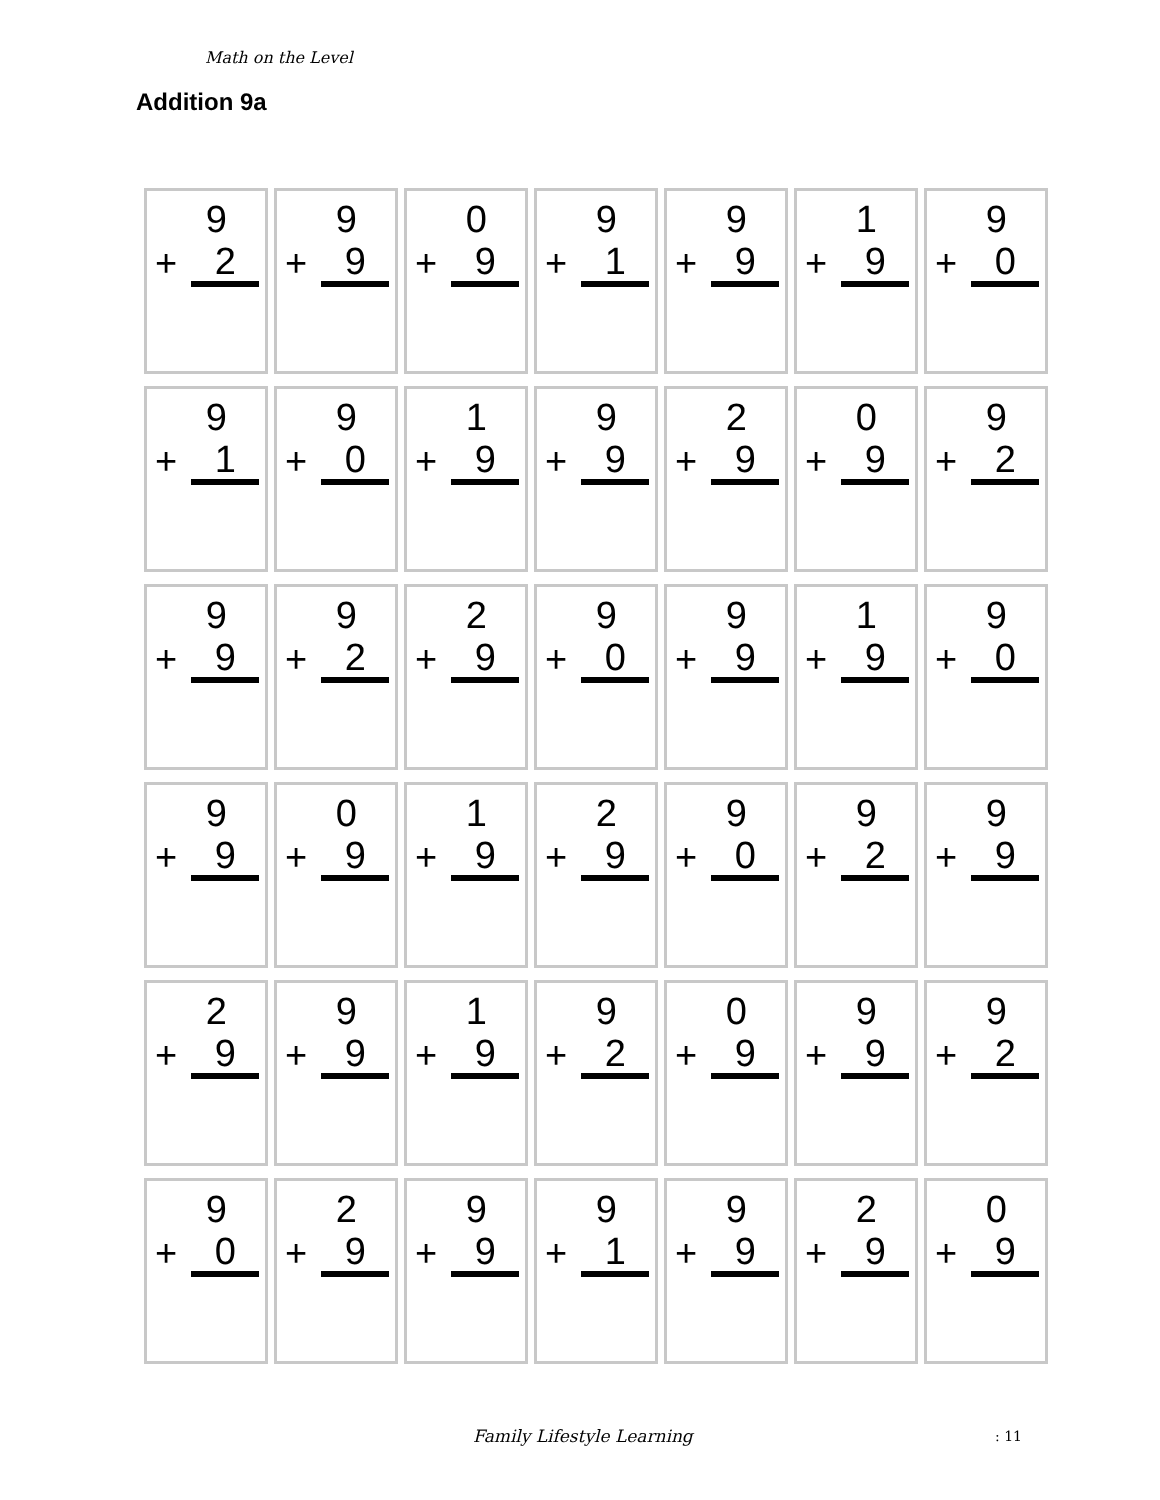Math on the Level
Addition 9a
| 9 + 2 | 9 + 9 | 0 + 9 | 9 + 1 | 9 + 9 | 1 + 9 | 9 + 0 |
| 9 + 1 | 9 + 0 | 1 + 9 | 9 + 9 | 2 + 9 | 0 + 9 | 9 + 2 |
| 9 + 9 | 9 + 2 | 2 + 9 | 9 + 0 | 9 + 9 | 1 + 9 | 9 + 0 |
| 9 + 9 | 0 + 9 | 1 + 9 | 2 + 9 | 9 + 0 | 9 + 2 | 9 + 9 |
| 2 + 9 | 9 + 9 | 1 + 9 | 9 + 2 | 0 + 9 | 9 + 9 | 9 + 2 |
| 9 + 0 | 2 + 9 | 9 + 9 | 9 + 1 | 9 + 9 | 2 + 9 | 0 + 9 |
Family Lifestyle Learning : 11